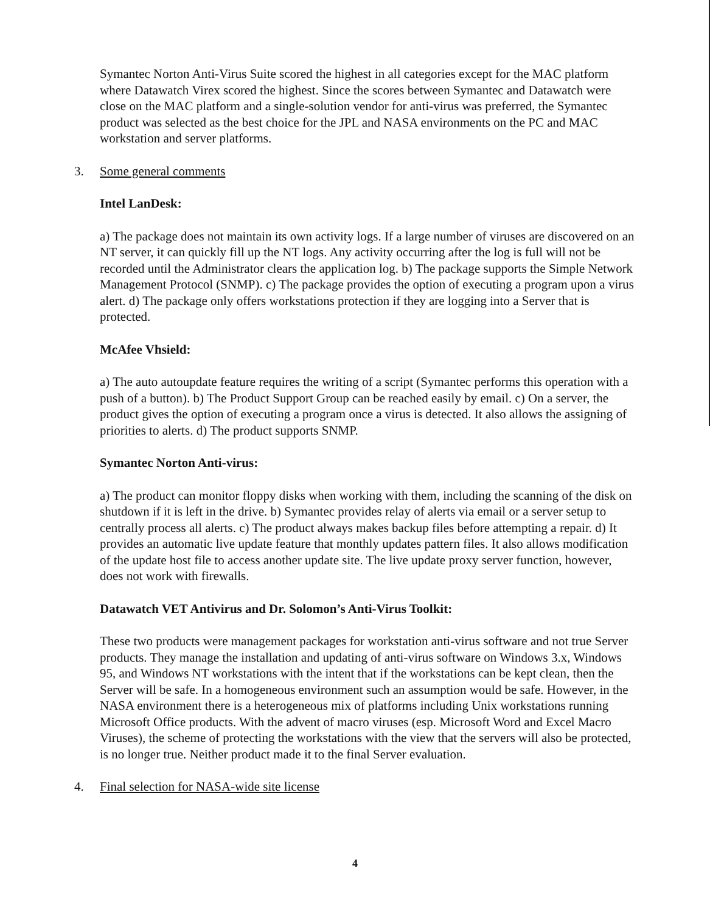Symantec Norton Anti-Virus Suite scored the highest in all categories except for the MAC platform where Datawatch Virex scored the highest. Since the scores between Symantec and Datawatch were close on the MAC platform and a single-solution vendor for anti-virus was preferred, the Symantec product was selected as the best choice for the JPL and NASA environments on the PC and MAC workstation and server platforms.
3. Some general comments
Intel LanDesk:
a) The package does not maintain its own activity logs. If a large number of viruses are discovered on an NT server, it can quickly fill up the NT logs. Any activity occurring after the log is full will not be recorded until the Administrator clears the application log. b) The package supports the Simple Network Management Protocol (SNMP). c) The package provides the option of executing a program upon a virus alert. d) The package only offers workstations protection if they are logging into a Server that is protected.
McAfee Vhsield:
a) The auto autoupdate feature requires the writing of a script (Symantec performs this operation with a push of a button). b) The Product Support Group can be reached easily by email. c) On a server, the product gives the option of executing a program once a virus is detected. It also allows the assigning of priorities to alerts. d) The product supports SNMP.
Symantec Norton Anti-virus:
a) The product can monitor floppy disks when working with them, including the scanning of the disk on shutdown if it is left in the drive. b) Symantec provides relay of alerts via email or a server setup to centrally process all alerts. c) The product always makes backup files before attempting a repair. d) It provides an automatic live update feature that monthly updates pattern files. It also allows modification of the update host file to access another update site. The live update proxy server function, however, does not work with firewalls.
Datawatch VET Antivirus and Dr. Solomon’s Anti-Virus Toolkit:
These two products were management packages for workstation anti-virus software and not true Server products. They manage the installation and updating of anti-virus software on Windows 3.x, Windows 95, and Windows NT workstations with the intent that if the workstations can be kept clean, then the Server will be safe. In a homogeneous environment such an assumption would be safe. However, in the NASA environment there is a heterogeneous mix of platforms including Unix workstations running Microsoft Office products. With the advent of macro viruses (esp. Microsoft Word and Excel Macro Viruses), the scheme of protecting the workstations with the view that the servers will also be protected, is no longer true. Neither product made it to the final Server evaluation.
4. Final selection for NASA-wide site license
4